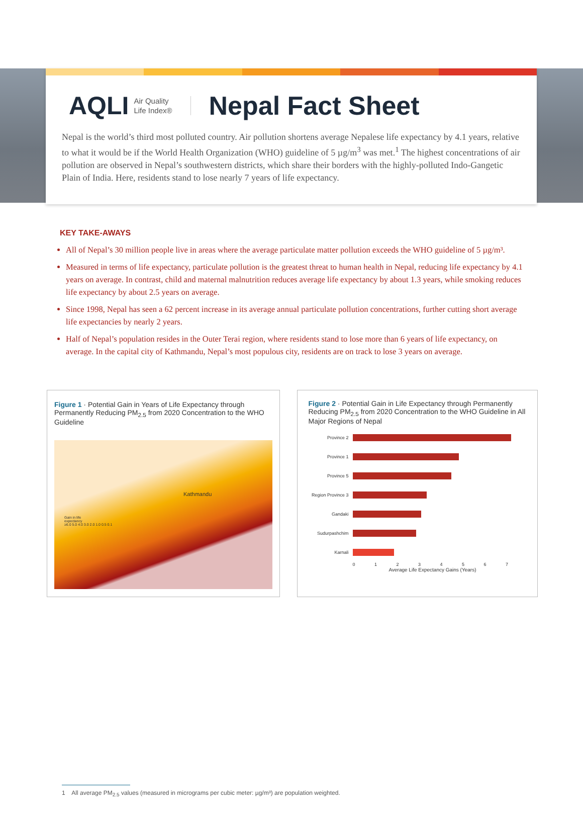AQLI Air Quality
Life Index®
Nepal Fact Sheet
Nepal is the world’s third most polluted country. Air pollution shortens average Nepalese life expectancy by 4.1 years, relative to what it would be if the World Health Organization (WHO) guideline of 5 µg/m<sup>3</sup> was met.<sup>1</sup> The highest concentrations of air pollution are observed in Nepal’s southwestern districts, which share their borders with the highly-polluted Indo-Gangetic Plain of India. Here, residents stand to lose nearly 7 years of life expectancy.
KEY TAKE-AWAYS
All of Nepal’s 30 million people live in areas where the average particulate matter pollution exceeds the WHO guideline of 5 µg/m³.
Measured in terms of life expectancy, particulate pollution is the greatest threat to human health in Nepal, reducing life expectancy by 4.1 years on average. In contrast, child and maternal malnutrition reduces average life expectancy by about 1.3 years, while smoking reduces life expectancy by about 2.5 years on average.
Since 1998, Nepal has seen a 62 percent increase in its average annual particulate pollution concentrations, further cutting short average life expectancies by nearly 2 years.
Half of Nepal’s population resides in the Outer Terai region, where residents stand to lose more than 6 years of life expectancy, on average. In the capital city of Kathmandu, Nepal’s most populous city, residents are on track to lose 3 years on average.
Figure 1 · Potential Gain in Years of Life Expectancy through Permanently Reducing PM<sub>2.5</sub> from 2020 Concentration to the WHO Guideline
Gain in life
expectancy
≥6.0 5.0 4.0 3.0 2.0 1.0 0.5 0.1
Kathmandu
Figure 2 · Potential Gain in Life Expectancy through Permanently Reducing PM<sub>2.5</sub> from 2020 Concentration to the WHO Guideline in All Major Regions of Nepal
Province 2
Province 1
Province 5
Region Province 3
Gandaki
Sudurpashchim
Karnali
0 1 2 3 4 5 6 7
Average Life Expectancy Gains (Years)
1 All average PM<sub>2.5</sub> values (measured in micrograms per cubic meter: µg/m³) are population weighted.